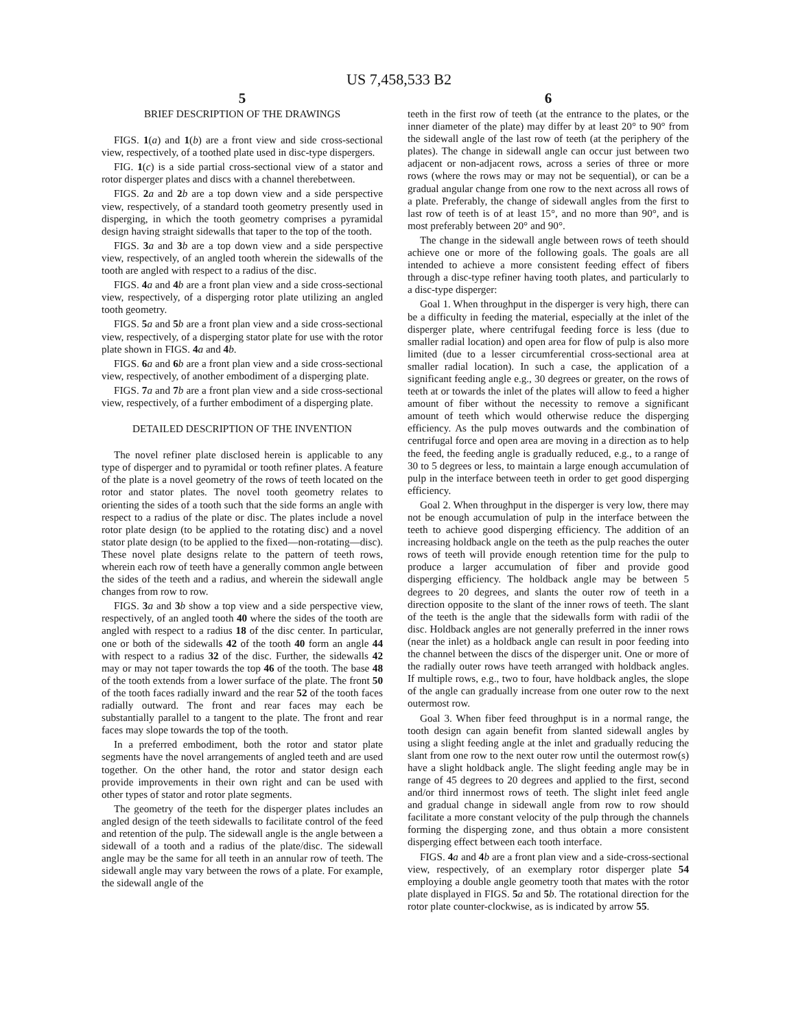US 7,458,533 B2
5
BRIEF DESCRIPTION OF THE DRAWINGS
FIGS. 1(a) and 1(b) are a front view and side cross-sectional view, respectively, of a toothed plate used in disc-type dispergers.
FIG. 1(c) is a side partial cross-sectional view of a stator and rotor disperger plates and discs with a channel therebetween.
FIGS. 2 a and 2 b are a top down view and a side perspective view, respectively, of a standard tooth geometry presently used in disperging, in which the tooth geometry comprises a pyramidal design having straight sidewalls that taper to the top of the tooth.
FIGS. 3 a and 3 b are a top down view and a side perspective view, respectively, of an angled tooth wherein the sidewalls of the tooth are angled with respect to a radius of the disc.
FIGS. 4 a and 4 b are a front plan view and a side cross-sectional view, respectively, of a disperging rotor plate utilizing an angled tooth geometry.
FIGS. 5 a and 5 b are a front plan view and a side cross-sectional view, respectively, of a disperging stator plate for use with the rotor plate shown in FIGS. 4 a and 4 b.
FIGS. 6 a and 6 b are a front plan view and a side cross-sectional view, respectively, of another embodiment of a disperging plate.
FIGS. 7 a and 7 b are a front plan view and a side cross-sectional view, respectively, of a further embodiment of a disperging plate.
DETAILED DESCRIPTION OF THE INVENTION
The novel refiner plate disclosed herein is applicable to any type of disperger and to pyramidal or tooth refiner plates. A feature of the plate is a novel geometry of the rows of teeth located on the rotor and stator plates. The novel tooth geometry relates to orienting the sides of a tooth such that the side forms an angle with respect to a radius of the plate or disc. The plates include a novel rotor plate design (to be applied to the rotating disc) and a novel stator plate design (to be applied to the fixed—non-rotating—disc). These novel plate designs relate to the pattern of teeth rows, wherein each row of teeth have a generally common angle between the sides of the teeth and a radius, and wherein the sidewall angle changes from row to row.
FIGS. 3 a and 3 b show a top view and a side perspective view, respectively, of an angled tooth 40 where the sides of the tooth are angled with respect to a radius 18 of the disc center. In particular, one or both of the sidewalls 42 of the tooth 40 form an angle 44 with respect to a radius 32 of the disc. Further, the sidewalls 42 may or may not taper towards the top 46 of the tooth. The base 48 of the tooth extends from a lower surface of the plate. The front 50 of the tooth faces radially inward and the rear 52 of the tooth faces radially outward. The front and rear faces may each be substantially parallel to a tangent to the plate. The front and rear faces may slope towards the top of the tooth.
In a preferred embodiment, both the rotor and stator plate segments have the novel arrangements of angled teeth and are used together. On the other hand, the rotor and stator design each provide improvements in their own right and can be used with other types of stator and rotor plate segments.
The geometry of the teeth for the disperger plates includes an angled design of the teeth sidewalls to facilitate control of the feed and retention of the pulp. The sidewall angle is the angle between a sidewall of a tooth and a radius of the plate/disc. The sidewall angle may be the same for all teeth in an annular row of teeth. The sidewall angle may vary between the rows of a plate. For example, the sidewall angle of the
6
teeth in the first row of teeth (at the entrance to the plates, or the inner diameter of the plate) may differ by at least 20° to 90° from the sidewall angle of the last row of teeth (at the periphery of the plates). The change in sidewall angle can occur just between two adjacent or non-adjacent rows, across a series of three or more rows (where the rows may or may not be sequential), or can be a gradual angular change from one row to the next across all rows of a plate. Preferably, the change of sidewall angles from the first to last row of teeth is of at least 15°, and no more than 90°, and is most preferably between 20° and 90°.
The change in the sidewall angle between rows of teeth should achieve one or more of the following goals. The goals are all intended to achieve a more consistent feeding effect of fibers through a disc-type refiner having tooth plates, and particularly to a disc-type disperger:
Goal 1. When throughput in the disperger is very high, there can be a difficulty in feeding the material, especially at the inlet of the disperger plate, where centrifugal feeding force is less (due to smaller radial location) and open area for flow of pulp is also more limited (due to a lesser circumferential cross-sectional area at smaller radial location). In such a case, the application of a significant feeding angle e.g., 30 degrees or greater, on the rows of teeth at or towards the inlet of the plates will allow to feed a higher amount of fiber without the necessity to remove a significant amount of teeth which would otherwise reduce the disperging efficiency. As the pulp moves outwards and the combination of centrifugal force and open area are moving in a direction as to help the feed, the feeding angle is gradually reduced, e.g., to a range of 30 to 5 degrees or less, to maintain a large enough accumulation of pulp in the interface between teeth in order to get good disperging efficiency.
Goal 2. When throughput in the disperger is very low, there may not be enough accumulation of pulp in the interface between the teeth to achieve good disperging efficiency. The addition of an increasing holdback angle on the teeth as the pulp reaches the outer rows of teeth will provide enough retention time for the pulp to produce a larger accumulation of fiber and provide good disperging efficiency. The holdback angle may be between 5 degrees to 20 degrees, and slants the outer row of teeth in a direction opposite to the slant of the inner rows of teeth. The slant of the teeth is the angle that the sidewalls form with radii of the disc. Holdback angles are not generally preferred in the inner rows (near the inlet) as a holdback angle can result in poor feeding into the channel between the discs of the disperger unit. One or more of the radially outer rows have teeth arranged with holdback angles. If multiple rows, e.g., two to four, have holdback angles, the slope of the angle can gradually increase from one outer row to the next outermost row.
Goal 3. When fiber feed throughput is in a normal range, the tooth design can again benefit from slanted sidewall angles by using a slight feeding angle at the inlet and gradually reducing the slant from one row to the next outer row until the outermost row(s) have a slight holdback angle. The slight feeding angle may be in range of 45 degrees to 20 degrees and applied to the first, second and/or third innermost rows of teeth. The slight inlet feed angle and gradual change in sidewall angle from row to row should facilitate a more constant velocity of the pulp through the channels forming the disperging zone, and thus obtain a more consistent disperging effect between each tooth interface.
FIGS. 4 a and 4 b are a front plan view and a side-cross-sectional view, respectively, of an exemplary rotor disperger plate 54 employing a double angle geometry tooth that mates with the rotor plate displayed in FIGS. 5 a and 5 b. The rotational direction for the rotor plate counter-clockwise, as is indicated by arrow 55.